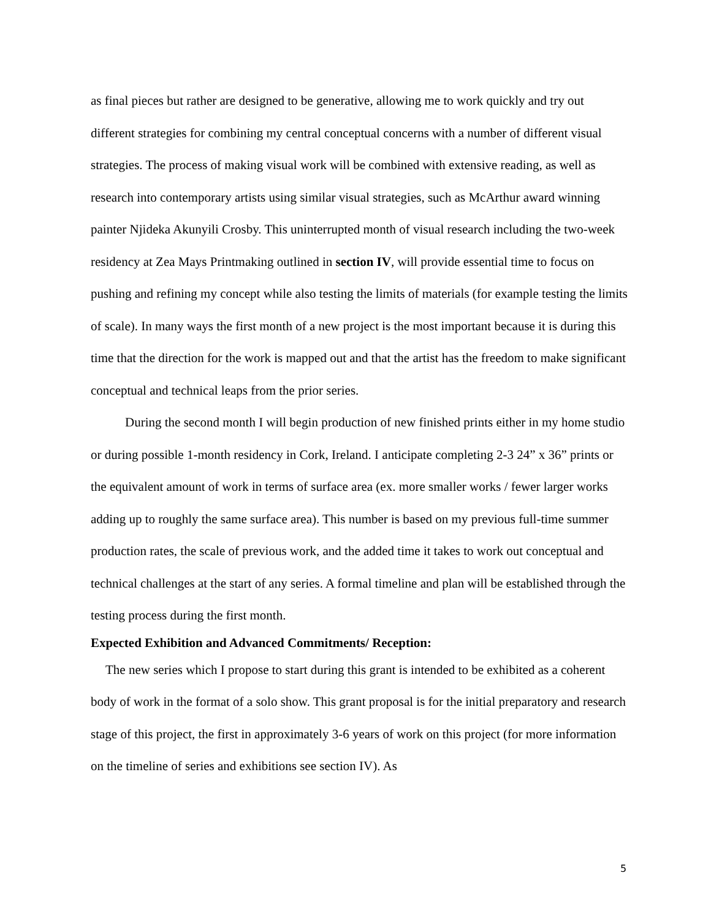as final pieces but rather are designed to be generative, allowing me to work quickly and try out different strategies for combining my central conceptual concerns with a number of different visual strategies. The process of making visual work will be combined with extensive reading, as well as research into contemporary artists using similar visual strategies, such as McArthur award winning painter Njideka Akunyili Crosby. This uninterrupted month of visual research including the two-week residency at Zea Mays Printmaking outlined in section IV, will provide essential time to focus on pushing and refining my concept while also testing the limits of materials (for example testing the limits of scale). In many ways the first month of a new project is the most important because it is during this time that the direction for the work is mapped out and that the artist has the freedom to make significant conceptual and technical leaps from the prior series.
During the second month I will begin production of new finished prints either in my home studio or during possible 1-month residency in Cork, Ireland. I anticipate completing 2-3 24” x 36” prints or the equivalent amount of work in terms of surface area (ex. more smaller works / fewer larger works adding up to roughly the same surface area). This number is based on my previous full-time summer production rates, the scale of previous work, and the added time it takes to work out conceptual and technical challenges at the start of any series. A formal timeline and plan will be established through the testing process during the first month.
Expected Exhibition and Advanced Commitments/ Reception:
The new series which I propose to start during this grant is intended to be exhibited as a coherent body of work in the format of a solo show. This grant proposal is for the initial preparatory and research stage of this project, the first in approximately 3-6 years of work on this project (for more information on the timeline of series and exhibitions see section IV). As
5